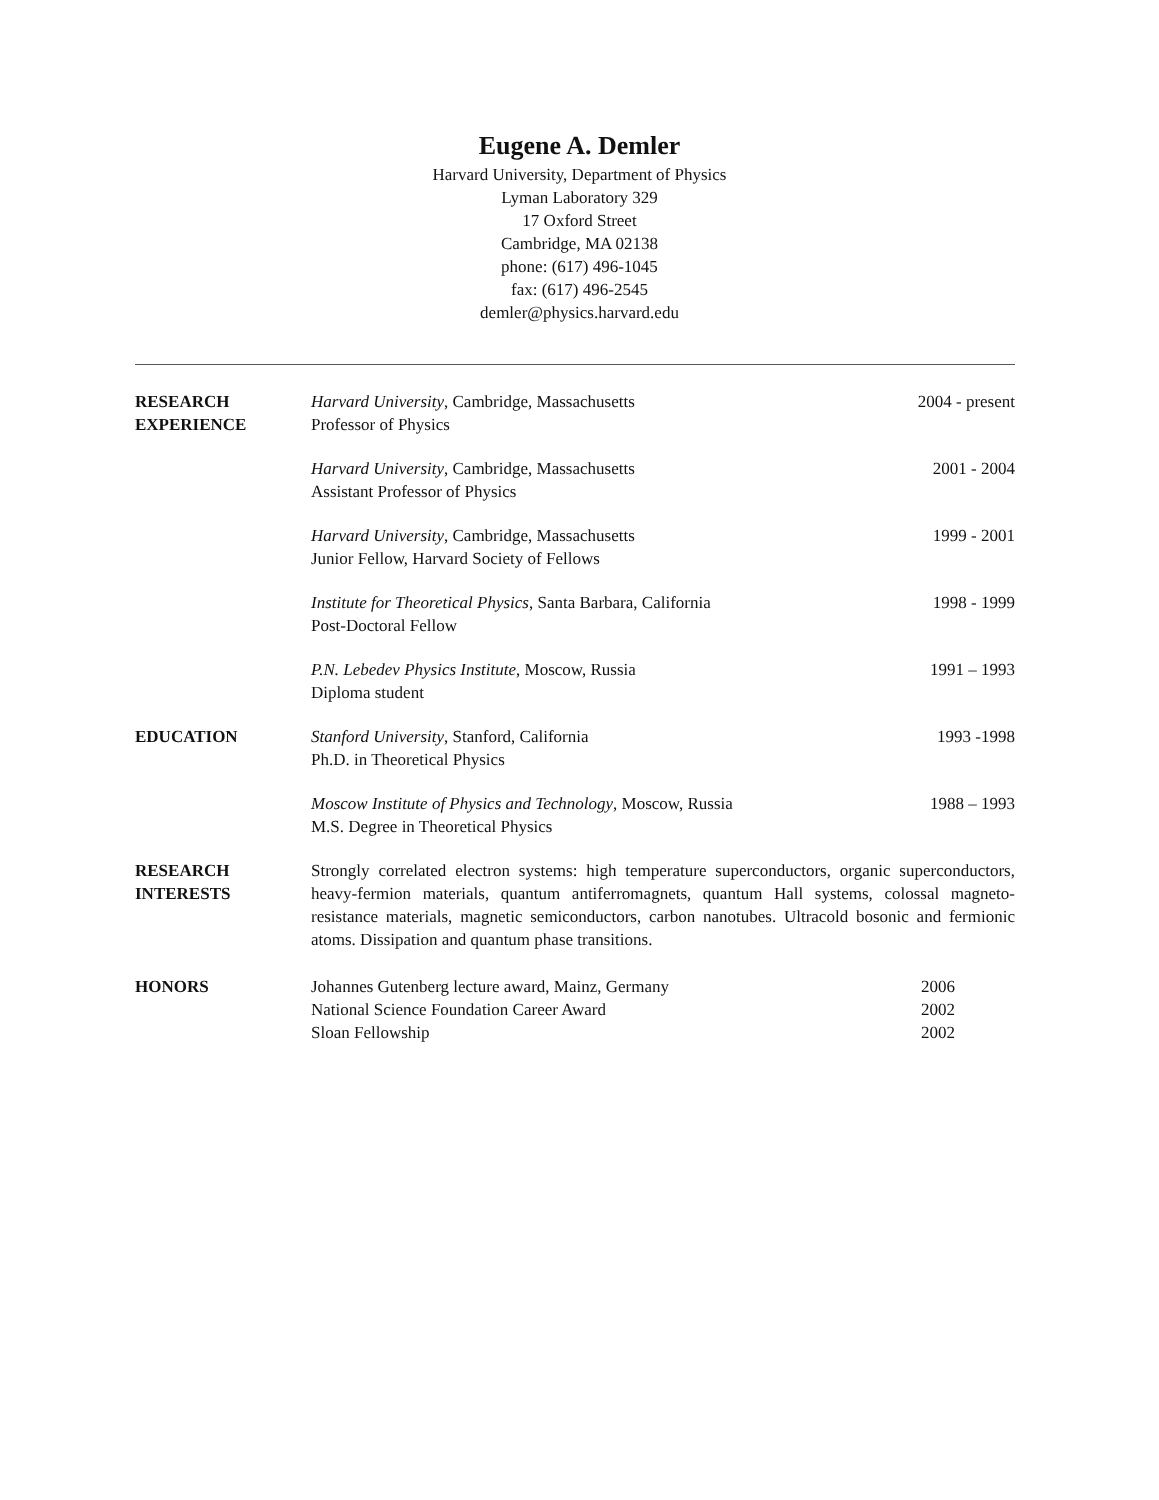Eugene A. Demler
Harvard University, Department of Physics
Lyman Laboratory 329
17 Oxford Street
Cambridge, MA 02138
phone: (617) 496-1045
fax: (617) 496-2545
demler@physics.harvard.edu
RESEARCH
EXPERIENCE
Harvard University, Cambridge, Massachusetts
Professor of Physics
2004 - present
Harvard University, Cambridge, Massachusetts
Assistant Professor of Physics
2001 - 2004
Harvard University, Cambridge, Massachusetts
Junior Fellow, Harvard Society of Fellows
1999 - 2001
Institute for Theoretical Physics, Santa Barbara, California
Post-Doctoral Fellow
1998 - 1999
P.N. Lebedev Physics Institute, Moscow, Russia
Diploma student
1991 – 1993
EDUCATION Stanford University, Stanford, California
Ph.D. in Theoretical Physics
1993 -1998
Moscow Institute of Physics and Technology, Moscow, Russia
M.S. Degree in Theoretical Physics
1988 – 1993
RESEARCH
INTERESTS
Strongly correlated electron systems: high temperature superconductors, organic superconductors, heavy-fermion materials, quantum antiferromagnets, quantum Hall systems, colossal magneto-resistance materials, magnetic semiconductors, carbon nanotubes. Ultracold bosonic and fermionic atoms. Dissipation and quantum phase transitions.
HONORS Johannes Gutenberg lecture award, Mainz, Germany 2006
National Science Foundation Career Award 2002
Sloan Fellowship 2002